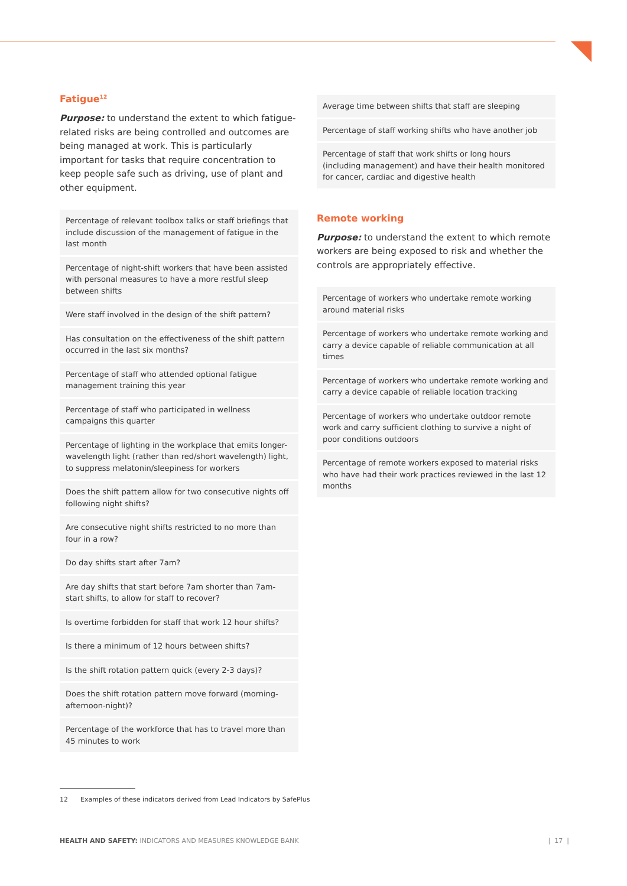Fatigue<sup>12</sup>
Purpose: to understand the extent to which fatigue-related risks are being controlled and outcomes are being managed at work. This is particularly important for tasks that require concentration to keep people safe such as driving, use of plant and other equipment.
| Percentage of relevant toolbox talks or staff briefings that include discussion of the management of fatigue in the last month |
| Percentage of night-shift workers that have been assisted with personal measures to have a more restful sleep between shifts |
| Were staff involved in the design of the shift pattern? |
| Has consultation on the effectiveness of the shift pattern occurred in the last six months? |
| Percentage of staff who attended optional fatigue management training this year |
| Percentage of staff who participated in wellness campaigns this quarter |
| Percentage of lighting in the workplace that emits longer-wavelength light (rather than red/short wavelength) light, to suppress melatonin/sleepiness for workers |
| Does the shift pattern allow for two consecutive nights off following night shifts? |
| Are consecutive night shifts restricted to no more than four in a row? |
| Do day shifts start after 7am? |
| Are day shifts that start before 7am shorter than 7am-start shifts, to allow for staff to recover? |
| Is overtime forbidden for staff that work 12 hour shifts? |
| Is there a minimum of 12 hours between shifts? |
| Is the shift rotation pattern quick (every 2-3 days)? |
| Does the shift rotation pattern move forward (morning-afternoon-night)? |
| Percentage of the workforce that has to travel more than 45 minutes to work |
| Average time between shifts that staff are sleeping |
| Percentage of staff working shifts who have another job |
| Percentage of staff that work shifts or long hours (including management) and have their health monitored for cancer, cardiac and digestive health |
Remote working
Purpose: to understand the extent to which remote workers are being exposed to risk and whether the controls are appropriately effective.
| Percentage of workers who undertake remote working around material risks |
| Percentage of workers who undertake remote working and carry a device capable of reliable communication at all times |
| Percentage of workers who undertake remote working and carry a device capable of reliable location tracking |
| Percentage of workers who undertake outdoor remote work and carry sufficient clothing to survive a night of poor conditions outdoors |
| Percentage of remote workers exposed to material risks who have had their work practices reviewed in the last 12 months |
12 Examples of these indicators derived from Lead Indicators by SafePlus
HEALTH AND SAFETY: INDICATORS AND MEASURES KNOWLEDGE BANK | 17 |